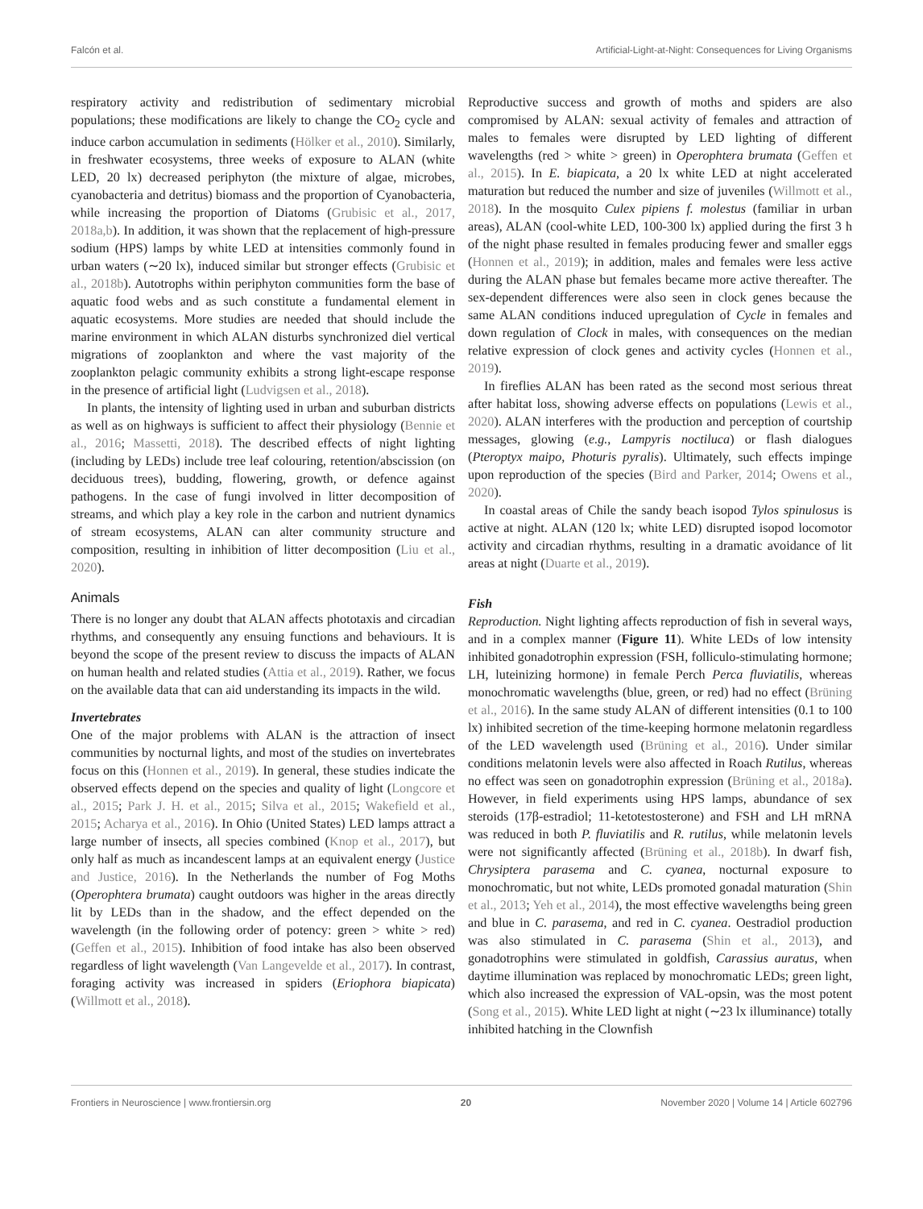Falcón et al. Artificial-Light-at-Night: Consequences for Living Organisms
respiratory activity and redistribution of sedimentary microbial populations; these modifications are likely to change the CO<sub>2</sub> cycle and induce carbon accumulation in sediments (Hölker et al., 2010). Similarly, in freshwater ecosystems, three weeks of exposure to ALAN (white LED, 20 lx) decreased periphyton (the mixture of algae, microbes, cyanobacteria and detritus) biomass and the proportion of Cyanobacteria, while increasing the proportion of Diatoms (Grubisic et al., 2017, 2018a,b). In addition, it was shown that the replacement of high-pressure sodium (HPS) lamps by white LED at intensities commonly found in urban waters (∼20 lx), induced similar but stronger effects (Grubisic et al., 2018b). Autotrophs within periphyton communities form the base of aquatic food webs and as such constitute a fundamental element in aquatic ecosystems. More studies are needed that should include the marine environment in which ALAN disturbs synchronized diel vertical migrations of zooplankton and where the vast majority of the zooplankton pelagic community exhibits a strong light-escape response in the presence of artificial light (Ludvigsen et al., 2018).
In plants, the intensity of lighting used in urban and suburban districts as well as on highways is sufficient to affect their physiology (Bennie et al., 2016; Massetti, 2018). The described effects of night lighting (including by LEDs) include tree leaf colouring, retention/abscission (on deciduous trees), budding, flowering, growth, or defence against pathogens. In the case of fungi involved in litter decomposition of streams, and which play a key role in the carbon and nutrient dynamics of stream ecosystems, ALAN can alter community structure and composition, resulting in inhibition of litter decomposition (Liu et al., 2020).
Animals
There is no longer any doubt that ALAN affects phototaxis and circadian rhythms, and consequently any ensuing functions and behaviours. It is beyond the scope of the present review to discuss the impacts of ALAN on human health and related studies (Attia et al., 2019). Rather, we focus on the available data that can aid understanding its impacts in the wild.
Invertebrates
One of the major problems with ALAN is the attraction of insect communities by nocturnal lights, and most of the studies on invertebrates focus on this (Honnen et al., 2019). In general, these studies indicate the observed effects depend on the species and quality of light (Longcore et al., 2015; Park J. H. et al., 2015; Silva et al., 2015; Wakefield et al., 2015; Acharya et al., 2016). In Ohio (United States) LED lamps attract a large number of insects, all species combined (Knop et al., 2017), but only half as much as incandescent lamps at an equivalent energy (Justice and Justice, 2016). In the Netherlands the number of Fog Moths (Operophtera brumata) caught outdoors was higher in the areas directly lit by LEDs than in the shadow, and the effect depended on the wavelength (in the following order of potency: green > white > red) (Geffen et al., 2015). Inhibition of food intake has also been observed regardless of light wavelength (Van Langevelde et al., 2017). In contrast, foraging activity was increased in spiders (Eriophora biapicata) (Willmott et al., 2018).
Reproductive success and growth of moths and spiders are also compromised by ALAN: sexual activity of females and attraction of males to females were disrupted by LED lighting of different wavelengths (red > white > green) in Operophtera brumata (Geffen et al., 2015). In E. biapicata, a 20 lx white LED at night accelerated maturation but reduced the number and size of juveniles (Willmott et al., 2018). In the mosquito Culex pipiens f. molestus (familiar in urban areas), ALAN (cool-white LED, 100-300 lx) applied during the first 3 h of the night phase resulted in females producing fewer and smaller eggs (Honnen et al., 2019); in addition, males and females were less active during the ALAN phase but females became more active thereafter. The sex-dependent differences were also seen in clock genes because the same ALAN conditions induced upregulation of Cycle in females and down regulation of Clock in males, with consequences on the median relative expression of clock genes and activity cycles (Honnen et al., 2019).
In fireflies ALAN has been rated as the second most serious threat after habitat loss, showing adverse effects on populations (Lewis et al., 2020). ALAN interferes with the production and perception of courtship messages, glowing (e.g., Lampyris noctiluca) or flash dialogues (Pteroptyx maipo, Photuris pyralis). Ultimately, such effects impinge upon reproduction of the species (Bird and Parker, 2014; Owens et al., 2020).
In coastal areas of Chile the sandy beach isopod Tylos spinulosus is active at night. ALAN (120 lx; white LED) disrupted isopod locomotor activity and circadian rhythms, resulting in a dramatic avoidance of lit areas at night (Duarte et al., 2019).
Fish
Reproduction. Night lighting affects reproduction of fish in several ways, and in a complex manner (Figure 11). White LEDs of low intensity inhibited gonadotrophin expression (FSH, folliculo-stimulating hormone; LH, luteinizing hormone) in female Perch Perca fluviatilis, whereas monochromatic wavelengths (blue, green, or red) had no effect (Brüning et al., 2016). In the same study ALAN of different intensities (0.1 to 100 lx) inhibited secretion of the time-keeping hormone melatonin regardless of the LED wavelength used (Brüning et al., 2016). Under similar conditions melatonin levels were also affected in Roach Rutilus, whereas no effect was seen on gonadotrophin expression (Brüning et al., 2018a). However, in field experiments using HPS lamps, abundance of sex steroids (17β-estradiol; 11-ketotestosterone) and FSH and LH mRNA was reduced in both P. fluviatilis and R. rutilus, while melatonin levels were not significantly affected (Brüning et al., 2018b). In dwarf fish, Chrysiptera parasema and C. cyanea, nocturnal exposure to monochromatic, but not white, LEDs promoted gonadal maturation (Shin et al., 2013; Yeh et al., 2014), the most effective wavelengths being green and blue in C. parasema, and red in C. cyanea. Oestradiol production was also stimulated in C. parasema (Shin et al., 2013), and gonadotrophins were stimulated in goldfish, Carassius auratus, when daytime illumination was replaced by monochromatic LEDs; green light, which also increased the expression of VAL-opsin, was the most potent (Song et al., 2015). White LED light at night (∼23 lx illuminance) totally inhibited hatching in the Clownfish
Frontiers in Neuroscience | www.frontiersin.org 20 November 2020 | Volume 14 | Article 602796